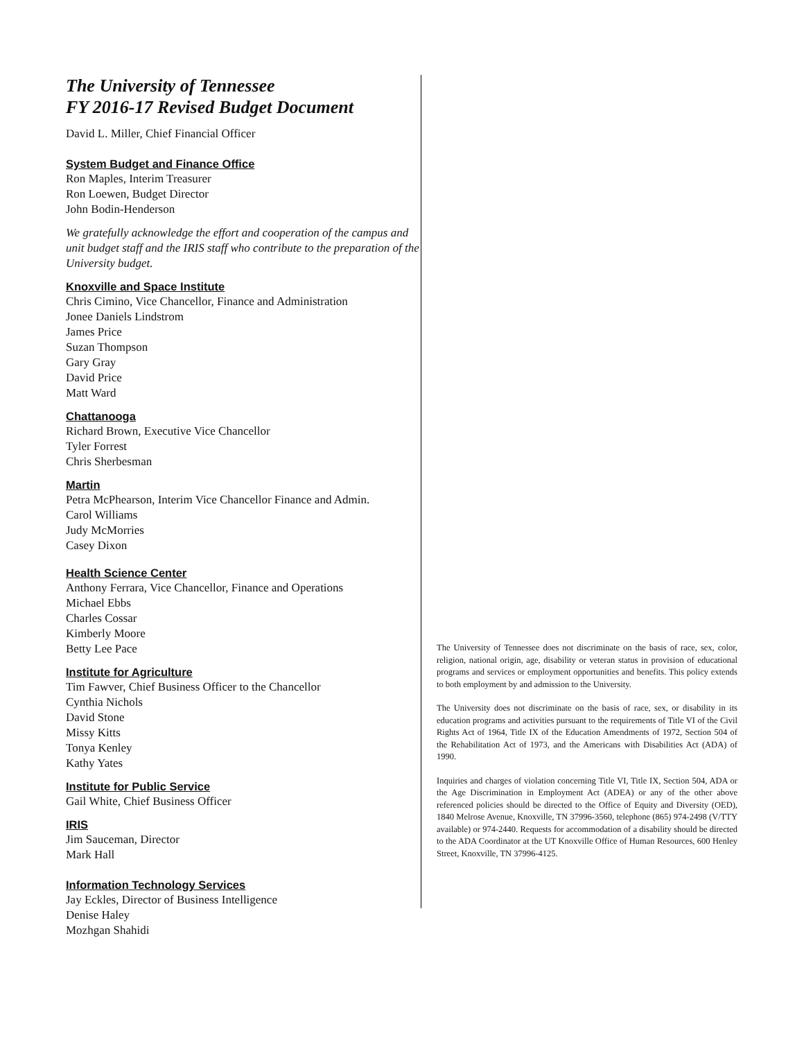The University of Tennessee
FY 2016-17 Revised Budget Document
David L. Miller, Chief Financial Officer
System Budget and Finance Office
Ron Maples, Interim Treasurer
Ron Loewen, Budget Director
John Bodin-Henderson
We gratefully acknowledge the effort and cooperation of the campus and unit budget staff and the IRIS staff who contribute to the preparation of the University budget.
Knoxville and Space Institute
Chris Cimino, Vice Chancellor, Finance and Administration
Jonee Daniels Lindstrom
James Price
Suzan Thompson
Gary Gray
David Price
Matt Ward
Chattanooga
Richard Brown, Executive Vice Chancellor
Tyler Forrest
Chris Sherbesman
Martin
Petra McPhearson, Interim Vice Chancellor Finance and Admin.
Carol Williams
Judy McMorries
Casey Dixon
Health Science Center
Anthony Ferrara, Vice Chancellor, Finance and Operations
Michael Ebbs
Charles Cossar
Kimberly Moore
Betty Lee Pace
Institute for Agriculture
Tim Fawver, Chief Business Officer to the Chancellor
Cynthia Nichols
David Stone
Missy Kitts
Tonya Kenley
Kathy Yates
Institute for Public Service
Gail White, Chief Business Officer
IRIS
Jim Sauceman, Director
Mark Hall
Information Technology Services
Jay Eckles, Director of Business Intelligence
Denise Haley
Mozhgan Shahidi
The University of Tennessee does not discriminate on the basis of race, sex, color, religion, national origin, age, disability or veteran status in provision of educational programs and services or employment opportunities and benefits. This policy extends to both employment by and admission to the University.
The University does not discriminate on the basis of race, sex, or disability in its education programs and activities pursuant to the requirements of Title VI of the Civil Rights Act of 1964, Title IX of the Education Amendments of 1972, Section 504 of the Rehabilitation Act of 1973, and the Americans with Disabilities Act (ADA) of 1990.
Inquiries and charges of violation concerning Title VI, Title IX, Section 504, ADA or the Age Discrimination in Employment Act (ADEA) or any of the other above referenced policies should be directed to the Office of Equity and Diversity (OED), 1840 Melrose Avenue, Knoxville, TN 37996-3560, telephone (865) 974-2498 (V/TTY available) or 974-2440. Requests for accommodation of a disability should be directed to the ADA Coordinator at the UT Knoxville Office of Human Resources, 600 Henley Street, Knoxville, TN 37996-4125.